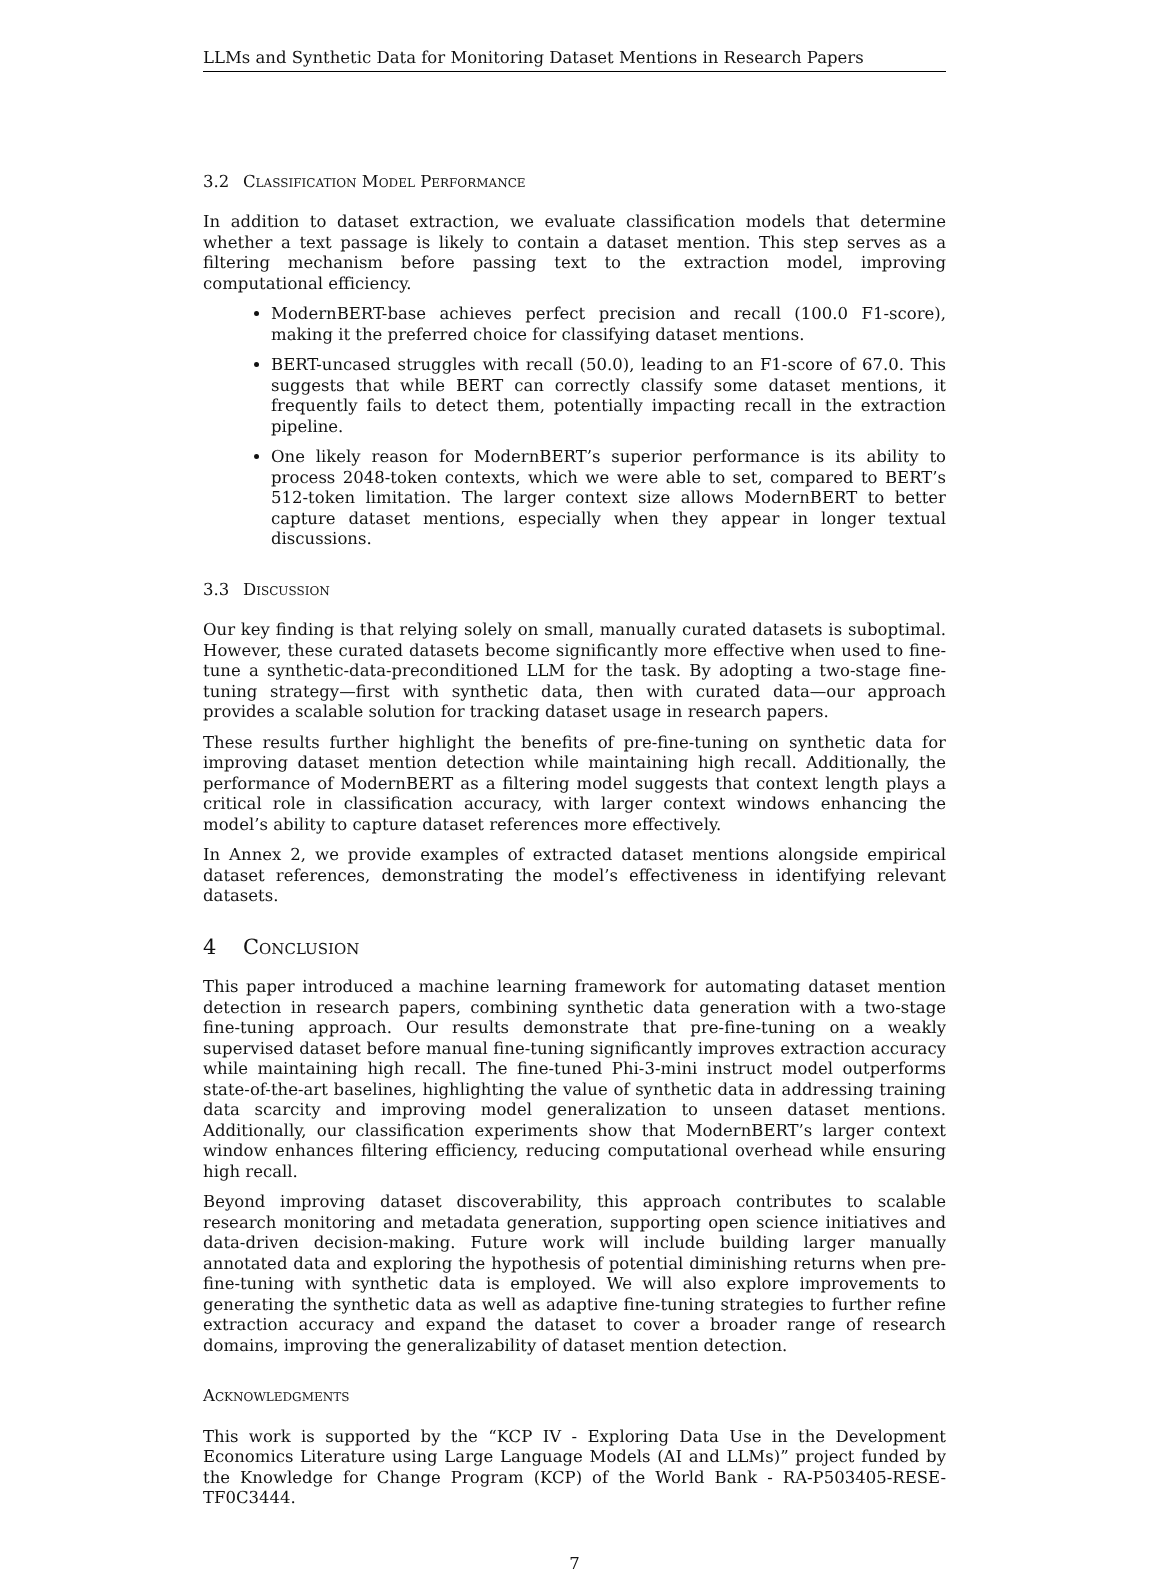LLMs and Synthetic Data for Monitoring Dataset Mentions in Research Papers
3.2 Classification Model Performance
In addition to dataset extraction, we evaluate classification models that determine whether a text passage is likely to contain a dataset mention. This step serves as a filtering mechanism before passing text to the extraction model, improving computational efficiency.
ModernBERT-base achieves perfect precision and recall (100.0 F1-score), making it the preferred choice for classifying dataset mentions.
BERT-uncased struggles with recall (50.0), leading to an F1-score of 67.0. This suggests that while BERT can correctly classify some dataset mentions, it frequently fails to detect them, potentially impacting recall in the extraction pipeline.
One likely reason for ModernBERT’s superior performance is its ability to process 2048-token contexts, which we were able to set, compared to BERT’s 512-token limitation. The larger context size allows ModernBERT to better capture dataset mentions, especially when they appear in longer textual discussions.
3.3 Discussion
Our key finding is that relying solely on small, manually curated datasets is suboptimal. However, these curated datasets become significantly more effective when used to fine-tune a synthetic-data-preconditioned LLM for the task. By adopting a two-stage fine-tuning strategy—first with synthetic data, then with curated data—our approach provides a scalable solution for tracking dataset usage in research papers.
These results further highlight the benefits of pre-fine-tuning on synthetic data for improving dataset mention detection while maintaining high recall. Additionally, the performance of ModernBERT as a filtering model suggests that context length plays a critical role in classification accuracy, with larger context windows enhancing the model’s ability to capture dataset references more effectively.
In Annex 2, we provide examples of extracted dataset mentions alongside empirical dataset references, demonstrating the model’s effectiveness in identifying relevant datasets.
4 Conclusion
This paper introduced a machine learning framework for automating dataset mention detection in research papers, combining synthetic data generation with a two-stage fine-tuning approach. Our results demonstrate that pre-fine-tuning on a weakly supervised dataset before manual fine-tuning significantly improves extraction accuracy while maintaining high recall. The fine-tuned Phi-3-mini instruct model outperforms state-of-the-art baselines, highlighting the value of synthetic data in addressing training data scarcity and improving model generalization to unseen dataset mentions. Additionally, our classification experiments show that ModernBERT’s larger context window enhances filtering efficiency, reducing computational overhead while ensuring high recall.
Beyond improving dataset discoverability, this approach contributes to scalable research monitoring and metadata generation, supporting open science initiatives and data-driven decision-making. Future work will include building larger manually annotated data and exploring the hypothesis of potential diminishing returns when pre-fine-tuning with synthetic data is employed. We will also explore improvements to generating the synthetic data as well as adaptive fine-tuning strategies to further refine extraction accuracy and expand the dataset to cover a broader range of research domains, improving the generalizability of dataset mention detection.
Acknowledgments
This work is supported by the “KCP IV - Exploring Data Use in the Development Economics Literature using Large Language Models (AI and LLMs)” project funded by the Knowledge for Change Program (KCP) of the World Bank - RA-P503405-RESE-TF0C3444.
7